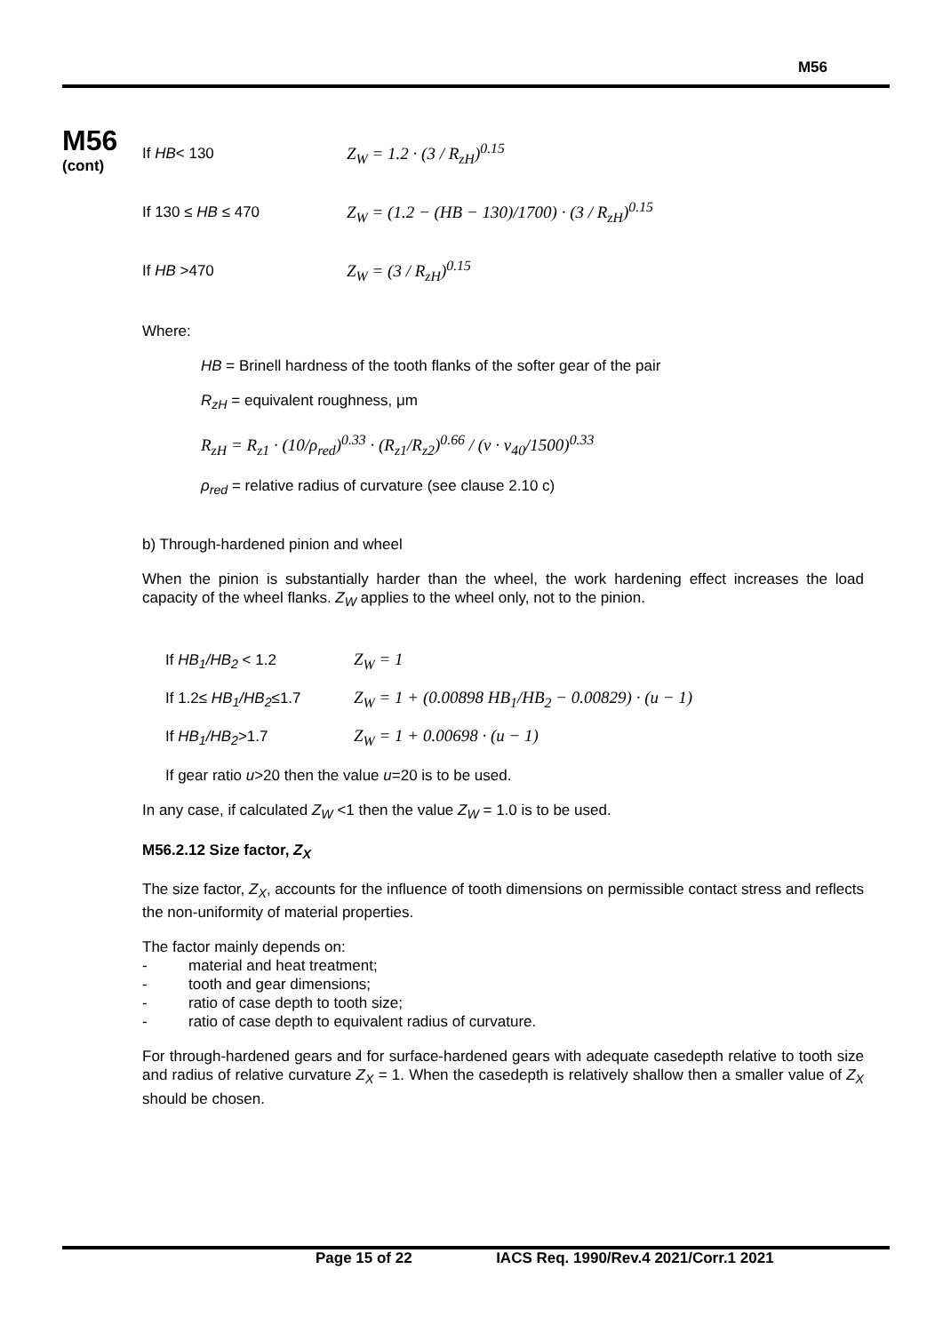M56
M56
(cont)
If HB< 130 Z<sub>W</sub> = 1.2 · (3 / R<sub>zH</sub>)<sup>0.15</sup>
If 130 ≤ HB ≤ 470
Z<sub>W</sub> = (1.2 − (HB − 130)/1700) · (3 / R<sub>zH</sub>)<sup>0.15</sup>
If HB >470 Z<sub>W</sub> = (3 / R<sub>zH</sub>)<sup>0.15</sup>
Where:
HB = Brinell hardness of the tooth flanks of the softer gear of the pair
R<sub>zH</sub> = equivalent roughness, μm
R<sub>zH</sub> = R<sub>z1</sub> · (10/ρ<sub>red</sub>)<sup>0.33</sup> · (R<sub>z1</sub>/R<sub>z2</sub>)<sup>0.66</sup> / (v · ν<sub>40</sub>/1500)<sup>0.33</sup>
ρ<sub>red</sub> = relative radius of curvature (see clause 2.10 c)
b) Through-hardened pinion and wheel
When the pinion is substantially harder than the wheel, the work hardening effect increases the load capacity of the wheel flanks. Z<sub>W</sub> applies to the wheel only, not to the pinion.
If HB<sub>1</sub>/HB<sub>2</sub> < 1.2 Z<sub>W</sub> = 1
If 1.2≤ HB<sub>1</sub>/HB<sub>2</sub>≤1.7
Z<sub>W</sub> = 1 + (0.00898 HB<sub>1</sub>/HB<sub>2</sub> − 0.00829) · (u − 1)
If HB<sub>1</sub>/HB<sub>2</sub>>1.7 Z<sub>W</sub> = 1 + 0.00698 · (u − 1)
If gear ratio u>20 then the value u=20 is to be used.
In any case, if calculated Z<sub>W</sub> <1 then the value Z<sub>W</sub> = 1.0 is to be used.
M56.2.12 Size factor, Z<sub>X</sub>
The size factor, Z<sub>X</sub>, accounts for the influence of tooth dimensions on permissible contact stress and reflects the non-uniformity of material properties.
The factor mainly depends on:
- material and heat treatment;
- tooth and gear dimensions;
- ratio of case depth to tooth size;
- ratio of case depth to equivalent radius of curvature.
For through-hardened gears and for surface-hardened gears with adequate casedepth relative to tooth size and radius of relative curvature Z<sub>X</sub> = 1. When the casedepth is relatively shallow then a smaller value of Z<sub>X</sub> should be chosen.
Page 15 of 22 IACS Req. 1990/Rev.4 2021/Corr.1 2021